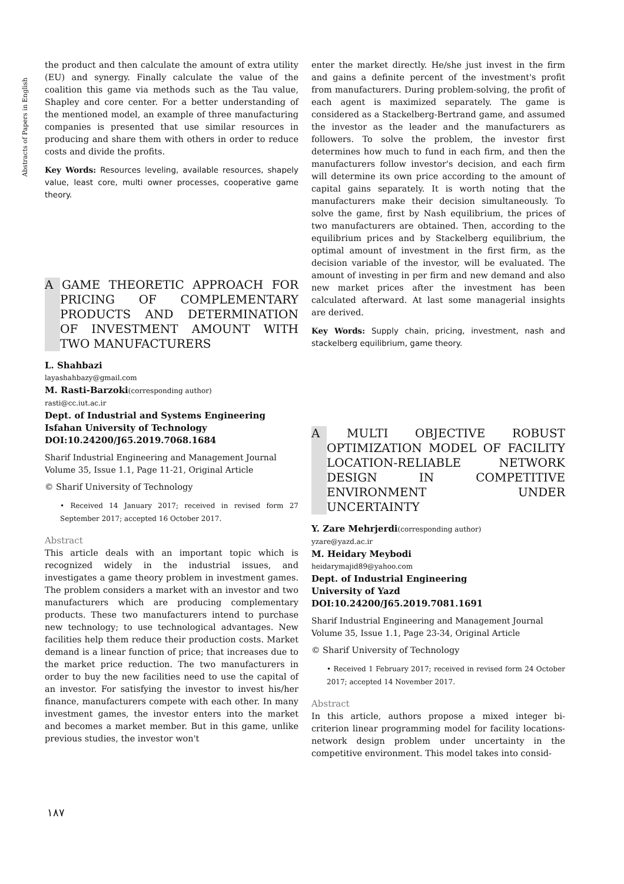Abstracts of Papers in English
the product and then calculate the amount of extra utility (EU) and synergy. Finally calculate the value of the coalition this game via methods such as the Tau value, Shapley and core center. For a better understanding of the mentioned model, an example of three manufacturing companies is presented that use similar resources in producing and share them with others in order to reduce costs and divide the profits.
Key Words: Resources leveling, available resources, shapely value, least core, multi owner processes, cooperative game theory.
A GAME THEORETIC APPROACH FOR PRICING OF COMPLEMENTARY PRODUCTS AND DETERMINATION OF INVESTMENT AMOUNT WITH TWO MANUFACTURERS
L. Shahbazi
layashahbazy@gmail.com
M. Rasti-Barzoki(corresponding author)
rasti@cc.iut.ac.ir
Dept. of Industrial and Systems Engineering
Isfahan University of Technology
DOI:10.24200/J65.2019.7068.1684
Sharif Industrial Engineering and Management Journal
Volume 35, Issue 1.1, Page 11-21, Original Article
© Sharif University of Technology
• Received 14 January 2017; received in revised form 27 September 2017; accepted 16 October 2017.
Abstract
This article deals with an important topic which is recognized widely in the industrial issues, and investigates a game theory problem in investment games. The problem considers a market with an investor and two manufacturers which are producing complementary products. These two manufacturers intend to purchase new technology; to use technological advantages. New facilities help them reduce their production costs. Market demand is a linear function of price; that increases due to the market price reduction. The two manufacturers in order to buy the new facilities need to use the capital of an investor. For satisfying the investor to invest his/her finance, manufacturers compete with each other. In many investment games, the investor enters into the market and becomes a market member. But in this game, unlike previous studies, the investor won't
enter the market directly. He/she just invest in the firm and gains a definite percent of the investment's profit from manufacturers. During problem-solving, the profit of each agent is maximized separately. The game is considered as a Stackelberg-Bertrand game, and assumed the investor as the leader and the manufacturers as followers. To solve the problem, the investor first determines how much to fund in each firm, and then the manufacturers follow investor's decision, and each firm will determine its own price according to the amount of capital gains separately. It is worth noting that the manufacturers make their decision simultaneously. To solve the game, first by Nash equilibrium, the prices of two manufacturers are obtained. Then, according to the equilibrium prices and by Stackelberg equilibrium, the optimal amount of investment in the first firm, as the decision variable of the investor, will be evaluated. The amount of investing in per firm and new demand and also new market prices after the investment has been calculated afterward. At last some managerial insights are derived.
Key Words: Supply chain, pricing, investment, nash and stackelberg equilibrium, game theory.
A MULTI OBJECTIVE ROBUST OPTIMIZATION MODEL OF FACILITY LOCATION-RELIABLE NETWORK DESIGN IN COMPETITIVE ENVIRONMENT UNDER UNCERTAINTY
Y. Zare Mehrjerdi(corresponding author)
yzare@yazd.ac.ir
M. Heidary Meybodi
heidarymajid89@yahoo.com
Dept. of Industrial Engineering
University of Yazd
DOI:10.24200/J65.2019.7081.1691
Sharif Industrial Engineering and Management Journal
Volume 35, Issue 1.1, Page 23-34, Original Article
© Sharif University of Technology
• Received 1 February 2017; received in revised form 24 October 2017; accepted 14 November 2017.
Abstract
In this article, authors propose a mixed integer bi-criterion linear programming model for facility locations-network design problem under uncertainty in the competitive environment. This model takes into consid-
۱۸۷